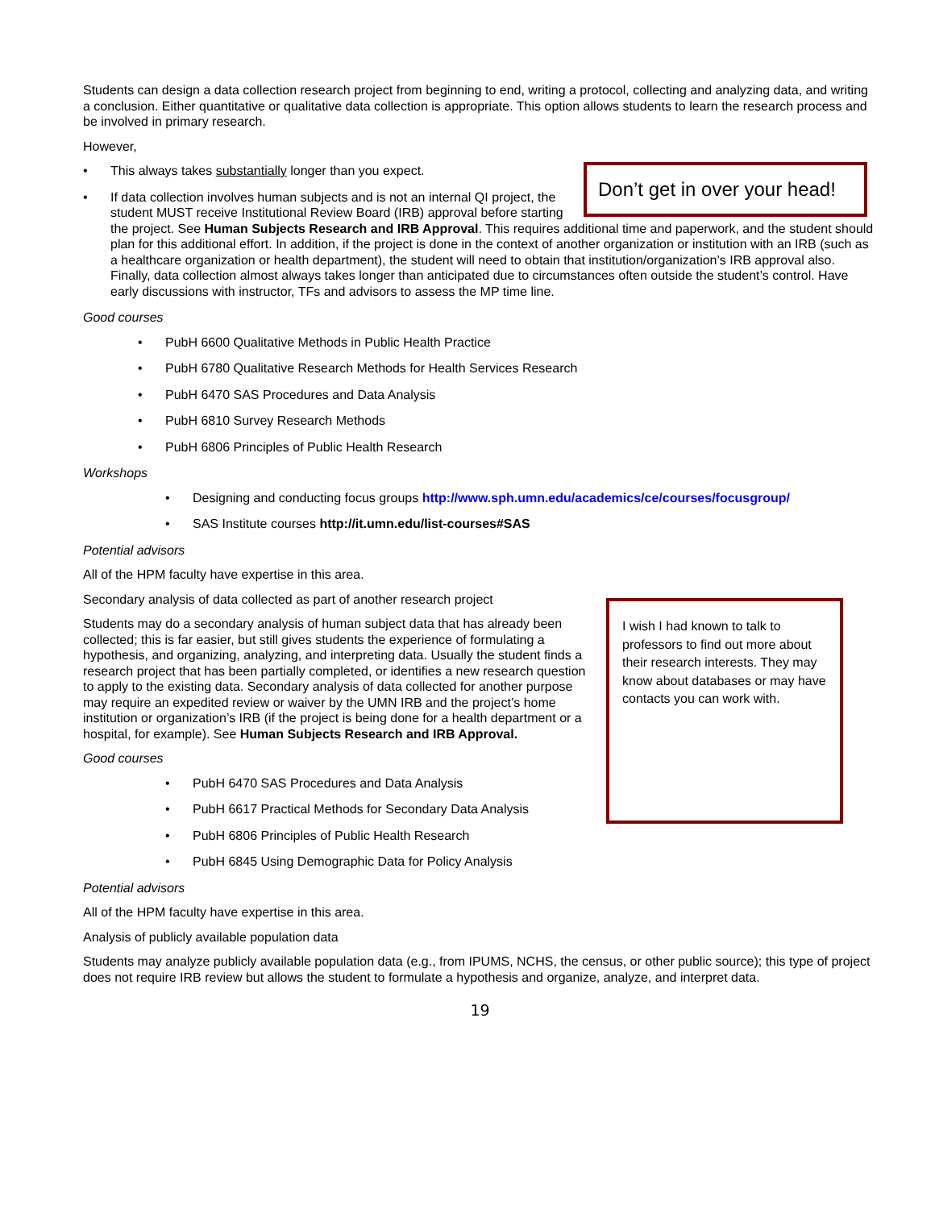Students can design a data collection research project from beginning to end, writing a protocol, collecting and analyzing data, and writing a conclusion. Either quantitative or qualitative data collection is appropriate. This option allows students to learn the research process and be involved in primary research.
However,
• This always takes substantially longer than you expect.
•
Don’t get in over your head!
If data collection involves human subjects and is not an internal QI project, the student MUST receive Institutional Review Board (IRB) approval before starting the project. See Human Subjects Research and IRB Approval. This requires additional time and paperwork, and the student should plan for this additional effort. In addition, if the project is done in the context of another organization or institution with an IRB (such as a healthcare organization or health department), the student will need to obtain that institution/organization’s IRB approval also. Finally, data collection almost always takes longer than anticipated due to circumstances often outside the student’s control. Have early discussions with instructor, TFs and advisors to assess the MP time line.
Good courses
• PubH 6600 Qualitative Methods in Public Health Practice
• PubH 6780 Qualitative Research Methods for Health Services Research
• PubH 6470 SAS Procedures and Data Analysis
• PubH 6810 Survey Research Methods
• PubH 6806 Principles of Public Health Research
Workshops
• Designing and conducting focus groups http://www.sph.umn.edu/academics/ce/courses/focusgroup/
• SAS Institute courses http://it.umn.edu/list-courses#SAS
Potential advisors
All of the HPM faculty have expertise in this area.
Secondary analysis of data collected as part of another research project
I wish I had known to talk to professors to find out more about their research interests. They may know about databases or may have contacts you can work with.
Students may do a secondary analysis of human subject data that has already been collected; this is far easier, but still gives students the experience of formulating a hypothesis, and organizing, analyzing, and interpreting data. Usually the student finds a research project that has been partially completed, or identifies a new research question to apply to the existing data. Secondary analysis of data collected for another purpose may require an expedited review or waiver by the UMN IRB and the project’s home institution or organization’s IRB (if the project is being done for a health department or a hospital, for example). See Human Subjects Research and IRB Approval.
Good courses
• PubH 6470 SAS Procedures and Data Analysis
• PubH 6617 Practical Methods for Secondary Data Analysis
• PubH 6806 Principles of Public Health Research
• PubH 6845 Using Demographic Data for Policy Analysis
Potential advisors
All of the HPM faculty have expertise in this area.
Analysis of publicly available population data
Students may analyze publicly available population data (e.g., from IPUMS, NCHS, the census, or other public source); this type of project does not require IRB review but allows the student to formulate a hypothesis and organize, analyze, and interpret data.
19